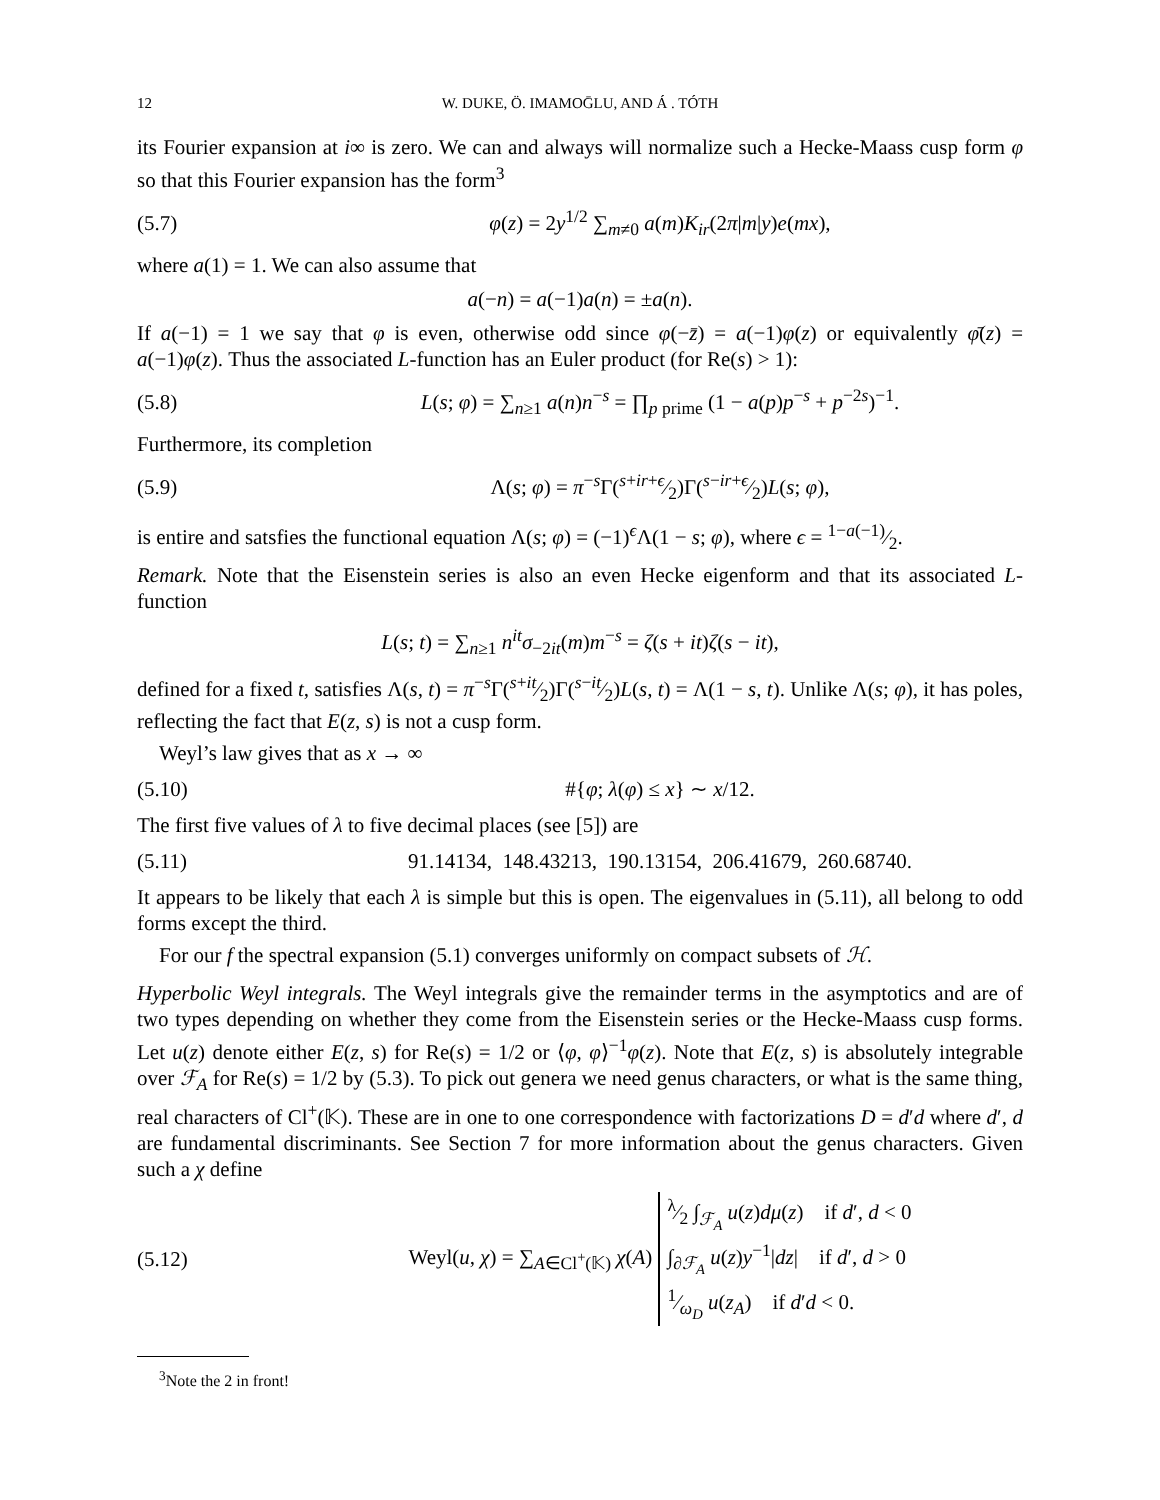12 W. DUKE, Ö. IMAMOḠLU, AND Á . TÓTH
its Fourier expansion at i∞ is zero. We can and always will normalize such a Hecke-Maass cusp form φ so that this Fourier expansion has the form<sup>3</sup>
(5.7) φ(z) = 2y<sup>1/2</sup> ∑<sub>m≠0</sub> a(m)K<sub>ir</sub>(2π|m|y)e(mx),
where a(1) = 1. We can also assume that
a(−n) = a(−1)a(n) = ±a(n).
If a(−1) = 1 we say that φ is even, otherwise odd since φ(−z̄) = a(−1)φ(z) or equivalently φ̄(z) = a(−1)φ(z). Thus the associated L-function has an Euler product (for Re(s) > 1):
(5.8) L(s; φ) = ∑<sub>n≥1</sub> a(n)n<sup>−s</sup> = ∏<sub>p prime</sub> (1 − a(p)p<sup>−s</sup> + p<sup>−2s</sup>)<sup>−1</sup>.
Furthermore, its completion
(5.9) Λ(s; φ) = π<sup>−s</sup>Γ(s+ir+ϵ⁄2)Γ(s−ir+ϵ⁄2)L(s; φ),
is entire and satsfies the functional equation Λ(s; φ) = (−1)<sup>ϵ</sup>Λ(1 − s; φ), where ϵ = 1−a(−1)⁄2.
Remark. Note that the Eisenstein series is also an even Hecke eigenform and that its associated L-function
L(s; t) = ∑<sub>n≥1</sub> n<sup>it</sup>σ<sub>−2it</sub>(m)m<sup>−s</sup> = ζ(s + it)ζ(s − it),
defined for a fixed t, satisfies Λ(s, t) = π<sup>−s</sup>Γ(s+it⁄2)Γ(s−it⁄2)L(s, t) = Λ(1 − s, t). Unlike Λ(s; φ), it has poles, reflecting the fact that E(z, s) is not a cusp form.
Weyl’s law gives that as x → ∞
(5.10) #{φ; λ(φ) ≤ x} ∼ x/12.
The first five values of λ to five decimal places (see [5]) are
(5.11) 91.14134, 148.43213, 190.13154, 206.41679, 260.68740.
It appears to be likely that each λ is simple but this is open. The eigenvalues in (5.11), all belong to odd forms except the third.
For our f the spectral expansion (5.1) converges uniformly on compact subsets of ℋ.
Hyperbolic Weyl integrals. The Weyl integrals give the remainder terms in the asymptotics and are of two types depending on whether they come from the Eisenstein series or the Hecke-Maass cusp forms. Let u(z) denote either E(z, s) for Re(s) = 1/2 or ⟨φ, φ⟩<sup>−1</sup>φ(z). Note that E(z, s) is absolutely integrable over ℱ<sub>A</sub> for Re(s) = 1/2 by (5.3). To pick out genera we need genus characters, or what is the same thing, real characters of Cl<sup>+</sup>(𝕂). These are in one to one correspondence with factorizations D = d′d where d′, d are fundamental discriminants. See Section 7 for more information about the genus characters. Given such a χ define
(5.12) Weyl(u, χ) = ∑<sub>A∈Cl<sup>+</sup>(𝕂)</sub> χ(A) λ⁄2 ∫<sub>ℱ<sub>A</sub></sub> u(z)dμ(z) if d′, d < 0
∫<sub>∂ℱ<sub>A</sub></sub> u(z)y<sup>−1</sup>|dz| if d′, d > 0
1⁄ω<sub>D</sub> u(z<sub>A</sub>) if d′d < 0.
<sup>3</sup> Note the 2 in front!